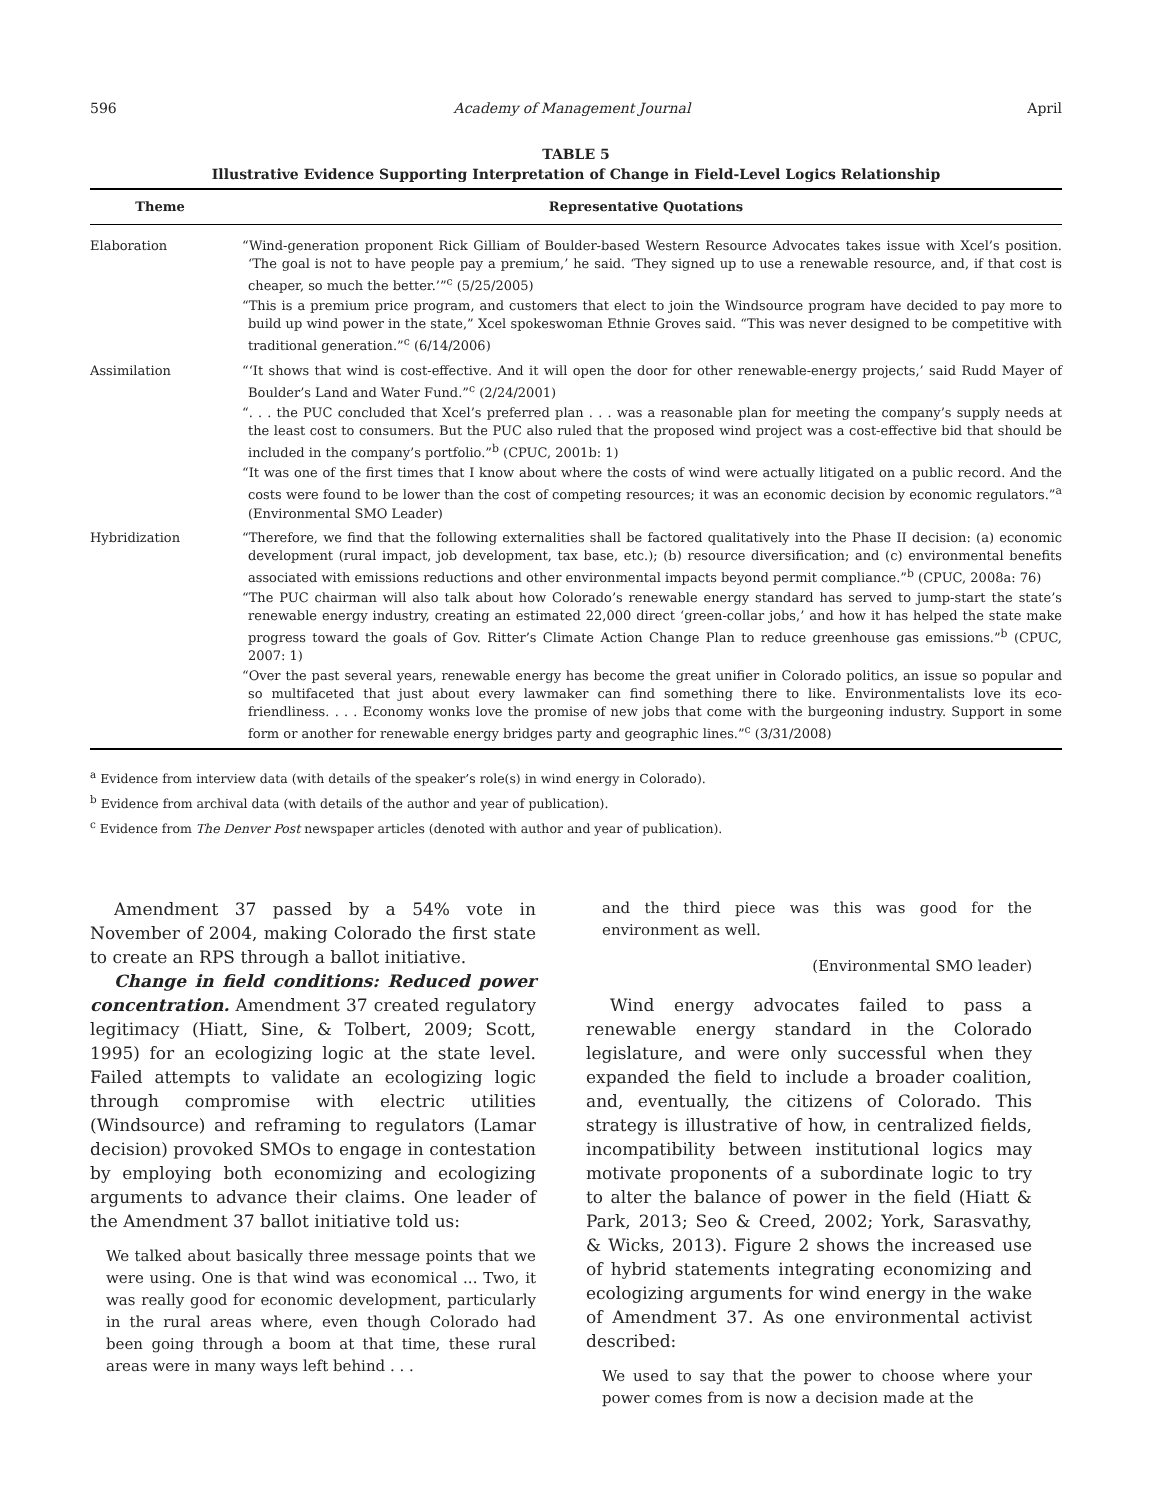596 Academy of Management Journal April
TABLE 5
Illustrative Evidence Supporting Interpretation of Change in Field-Level Logics Relationship
| Theme | Representative Quotations |
| --- | --- |
| Elaboration | “Wind-generation proponent Rick Gilliam of Boulder-based Western Resource Advocates takes issue with Xcel’s position. ‘The goal is not to have people pay a premium,’ he said. ‘They signed up to use a renewable resource, and, if that cost is cheaper, so much the better.’”<sup>c</sup> (5/25/2005) “This is a premium price program, and customers that elect to join the Windsource program have decided to pay more to build up wind power in the state,” Xcel spokeswoman Ethnie Groves said. “This was never designed to be competitive with traditional generation.”<sup>c</sup> (6/14/2006) |
| Assimilation | “‘It shows that wind is cost-effective. And it will open the door for other renewable-energy projects,’ said Rudd Mayer of Boulder’s Land and Water Fund.”<sup>c</sup> (2/24/2001) “. . . the PUC concluded that Xcel’s preferred plan . . . was a reasonable plan for meeting the company’s supply needs at the least cost to consumers. But the PUC also ruled that the proposed wind project was a cost-effective bid that should be included in the company’s portfolio.”<sup>b</sup> (CPUC, 2001b: 1) “It was one of the first times that I know about where the costs of wind were actually litigated on a public record. And the costs were found to be lower than the cost of competing resources; it was an economic decision by economic regulators.”<sup>a</sup> (Environmental SMO Leader) |
| Hybridization | “Therefore, we find that the following externalities shall be factored qualitatively into the Phase II decision: (a) economic development (rural impact, job development, tax base, etc.); (b) resource diversification; and (c) environmental benefits associated with emissions reductions and other environmental impacts beyond permit compliance.”<sup>b</sup> (CPUC, 2008a: 76) “The PUC chairman will also talk about how Colorado’s renewable energy standard has served to jump-start the state’s renewable energy industry, creating an estimated 22,000 direct ‘green-collar jobs,’ and how it has helped the state make progress toward the goals of Gov. Ritter’s Climate Action Change Plan to reduce greenhouse gas emissions.”<sup>b</sup> (CPUC, 2007: 1) “Over the past several years, renewable energy has become the great unifier in Colorado politics, an issue so popular and so multifaceted that just about every lawmaker can find something there to like. Environmentalists love its eco-friendliness. . . . Economy wonks love the promise of new jobs that come with the burgeoning industry. Support in some form or another for renewable energy bridges party and geographic lines.”<sup>c</sup> (3/31/2008) |
<sup>a</sup> Evidence from interview data (with details of the speaker’s role(s) in wind energy in Colorado).
<sup>b</sup> Evidence from archival data (with details of the author and year of publication).
<sup>c</sup> Evidence from The Denver Post newspaper articles (denoted with author and year of publication).
Amendment 37 passed by a 54% vote in November of 2004, making Colorado the first state to create an RPS through a ballot initiative.
Change in field conditions: Reduced power concentration. Amendment 37 created regulatory legitimacy (Hiatt, Sine, & Tolbert, 2009; Scott, 1995) for an ecologizing logic at the state level. Failed attempts to validate an ecologizing logic through compromise with electric utilities (Windsource) and reframing to regulators (Lamar decision) provoked SMOs to engage in contestation by employing both economizing and ecologizing arguments to advance their claims. One leader of the Amendment 37 ballot initiative told us:
We talked about basically three message points that we were using. One is that wind was economical ... Two, it was really good for economic development, particularly in the rural areas where, even though Colorado had been going through a boom at that time, these rural areas were in many ways left behind . . .
and the third piece was this was good for the environment as well.
(Environmental SMO leader)
Wind energy advocates failed to pass a renewable energy standard in the Colorado legislature, and were only successful when they expanded the field to include a broader coalition, and, eventually, the citizens of Colorado. This strategy is illustrative of how, in centralized fields, incompatibility between institutional logics may motivate proponents of a subordinate logic to try to alter the balance of power in the field (Hiatt & Park, 2013; Seo & Creed, 2002; York, Sarasvathy, & Wicks, 2013). Figure 2 shows the increased use of hybrid statements integrating economizing and ecologizing arguments for wind energy in the wake of Amendment 37. As one environmental activist described:
We used to say that the power to choose where your power comes from is now a decision made at the